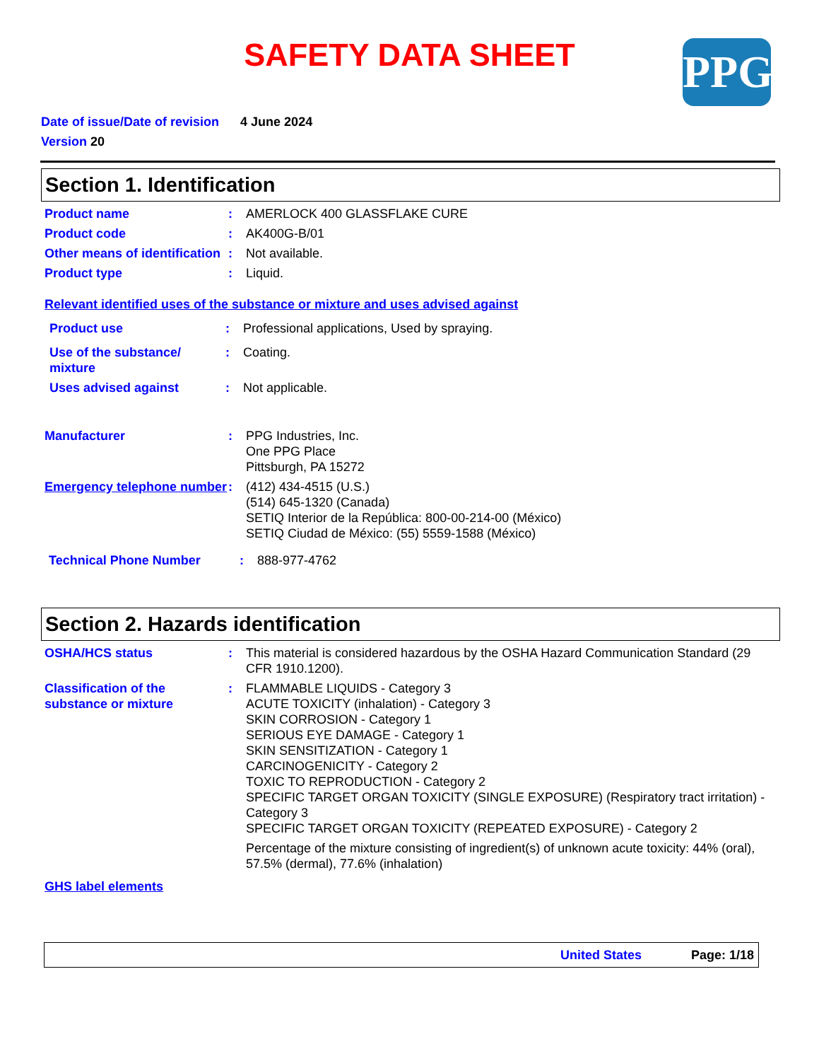SAFETY DATA SHEET PPG
Date of issue/Date of revision 4 June 2024
Version 20
Section 1. Identification
Product name : AMERLOCK 400 GLASSFLAKE CURE
Product code : AK400G-B/01
Other means of identification
: Not available.
Product type : Liquid.
Relevant identified uses of the substance or mixture and uses advised against
Product use : Professional applications, Used by spraying.
Use of the substance/ mixture
: Coating.
Uses advised against : Not applicable.
Manufacturer : PPG Industries, Inc.
One PPG Place
Pittsburgh, PA 15272
Emergency telephone number
: (412) 434-4515 (U.S.)
(514) 645-1320 (Canada)
SETIQ Interior de la República: 800-00-214-00 (México)
SETIQ Ciudad de México: (55) 5559-1588 (México)
Technical Phone Number : 888-977-4762
Section 2. Hazards identification
OSHA/HCS status : This material is considered hazardous by the OSHA Hazard Communication Standard (29 CFR 1910.1200).
Classification of the substance or mixture
: FLAMMABLE LIQUIDS - Category 3
ACUTE TOXICITY (inhalation) - Category 3
SKIN CORROSION - Category 1
SERIOUS EYE DAMAGE - Category 1
SKIN SENSITIZATION - Category 1
CARCINOGENICITY - Category 2
TOXIC TO REPRODUCTION - Category 2
SPECIFIC TARGET ORGAN TOXICITY (SINGLE EXPOSURE) (Respiratory tract irritation) - Category 3
SPECIFIC TARGET ORGAN TOXICITY (REPEATED EXPOSURE) - Category 2
Percentage of the mixture consisting of ingredient(s) of unknown acute toxicity: 44% (oral), 57.5% (dermal), 77.6% (inhalation)
GHS label elements
United States Page: 1/18